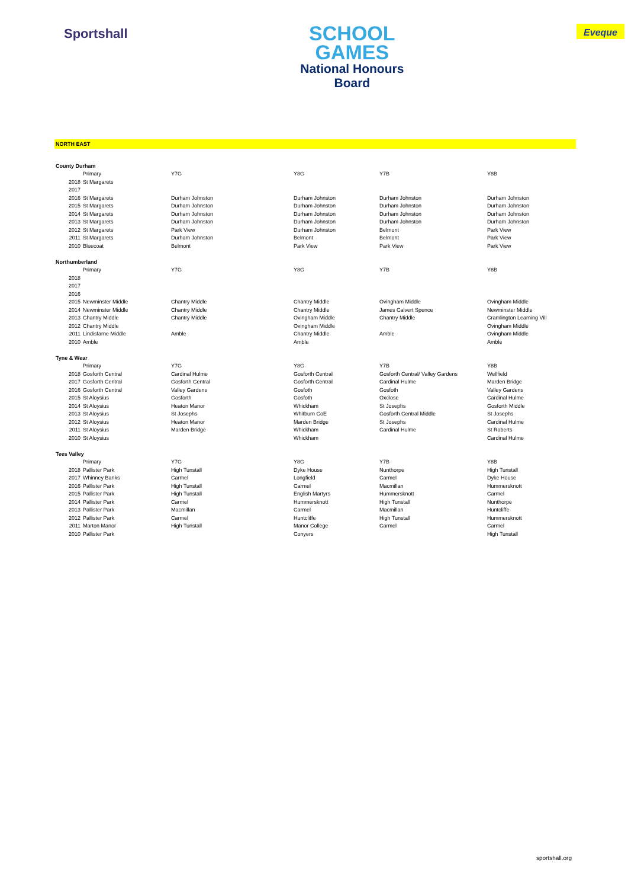Sportshall
SCHOOL
GAMES
National Honours
Board
Eveque
NORTH EAST
| County Durham | | | | | |
| | Primary | Y7G | Y8G | Y7B | Y8B |
| 2018 | St Margarets | | | | |
| 2017 | | | | | |
| 2016 | St Margarets | Durham Johnston | Durham Johnston | Durham Johnston | Durham Johnston |
| 2015 | St Margarets | Durham Johnston | Durham Johnston | Durham Johnston | Durham Johnston |
| 2014 | St Margarets | Durham Johnston | Durham Johnston | Durham Johnston | Durham Johnston |
| 2013 | St Margarets | Durham Johnston | Durham Johnston | Durham Johnston | Durham Johnston |
| 2012 | St Margarets | Park View | Durham Johnston | Belmont | Park View |
| 2011 | St Margarets | Durham Johnston | Belmont | Belmont | Park View |
| 2010 | Bluecoat | Belmont | Park View | Park View | Park View |
| Northumberland | | | | | |
| | Primary | Y7G | Y8G | Y7B | Y8B |
| 2018 | | | | | |
| 2017 | | | | | |
| 2016 | | | | | |
| 2015 | Newminster Middle | Chantry Middle | Chantry Middle | Ovingham Middle | Ovingham Middle |
| 2014 | Newminster Middle | Chantry Middle | Chantry Middle | James Calvert Spence | Newminster Middle |
| 2013 | Chantry Middle | Chantry Middle | Ovingham Middle | Chantry Middle | Cramlington Learning Vill |
| 2012 | Chantry Middle | | Ovingham Middle | | Ovingham Middle |
| 2011 | Lindisfarne Middle | Amble | Chantry Middle | Amble | Ovingham Middle |
| 2010 | Amble | | Amble | | Amble |
| Tyne & Wear | | | | | |
| | Primary | Y7G | Y8G | Y7B | Y8B |
| 2018 | Gosforth Central | Cardinal Hulme | Gosforth Central | Gosforth Central/ Valley Gardens | Wellfield |
| 2017 | Gosforth Central | Gosforth Central | Gosforth Central | Cardinal Hulme | Marden Bridge |
| 2016 | Gosforth Central | Valley Gardens | Gosfoth | Gosfoth | Valley Gardens |
| 2015 | St Aloysius | Gosforth | Gosfoth | Oxclose | Cardinal Hulme |
| 2014 | St Aloysius | Heaton Manor | Whickham | St Josephs | Gosforth Middle |
| 2013 | St Aloysius | St Josephs | Whitburn CoE | Gosforth Central Middle | St Josephs |
| 2012 | St Aloysius | Heaton Manor | Marden Bridge | St Josephs | Cardinal Hulme |
| 2011 | St Aloysius | Marden Bridge | Whickham | Cardinal Hulme | St Roberts |
| 2010 | St Aloysius | | Whickham | | Cardinal Hulme |
| Tees Valley | | | | | |
| | Primary | Y7G | Y8G | Y7B | Y8B |
| 2018 | Pallister Park | High Tunstall | Dyke House | Nunthorpe | High Tunstall |
| 2017 | Whinney Banks | Carmel | Longfield | Carmel | Dyke House |
| 2016 | Pallister Park | High Tunstall | Carmel | Macmillan | Hummersknott |
| 2015 | Pallister Park | High Tunstall | English Martyrs | Hummersknott | Carmel |
| 2014 | Pallister Park | Carmel | Hummersknott | High Tunstall | Nunthorpe |
| 2013 | Pallister Park | Macmillan | Carmel | Macmillan | Huntcliffe |
| 2012 | Pallister Park | Carmel | Huntcliffe | High Tunstall | Hummersknott |
| 2011 | Marton Manor | High Tunstall | Manor College | Carmel | Carmel |
| 2010 | Pallister Park | | Conyers | | High Tunstall |
sportshall.org